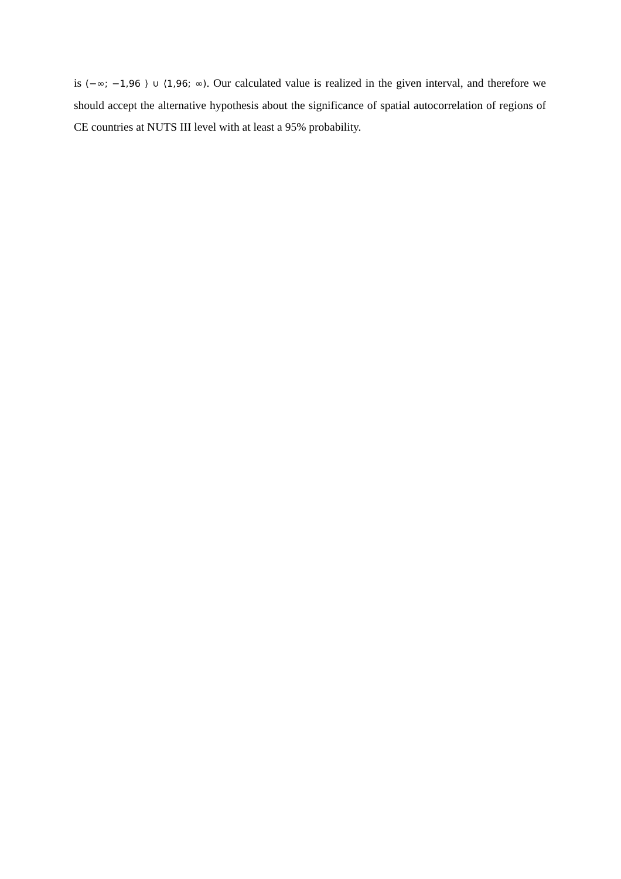is (−∞; −1,96 ⟩ ∪ ⟨1,96; ∞). Our calculated value is realized in the given interval, and therefore we should accept the alternative hypothesis about the significance of spatial autocorrelation of regions of CE countries at NUTS III level with at least a 95% probability.